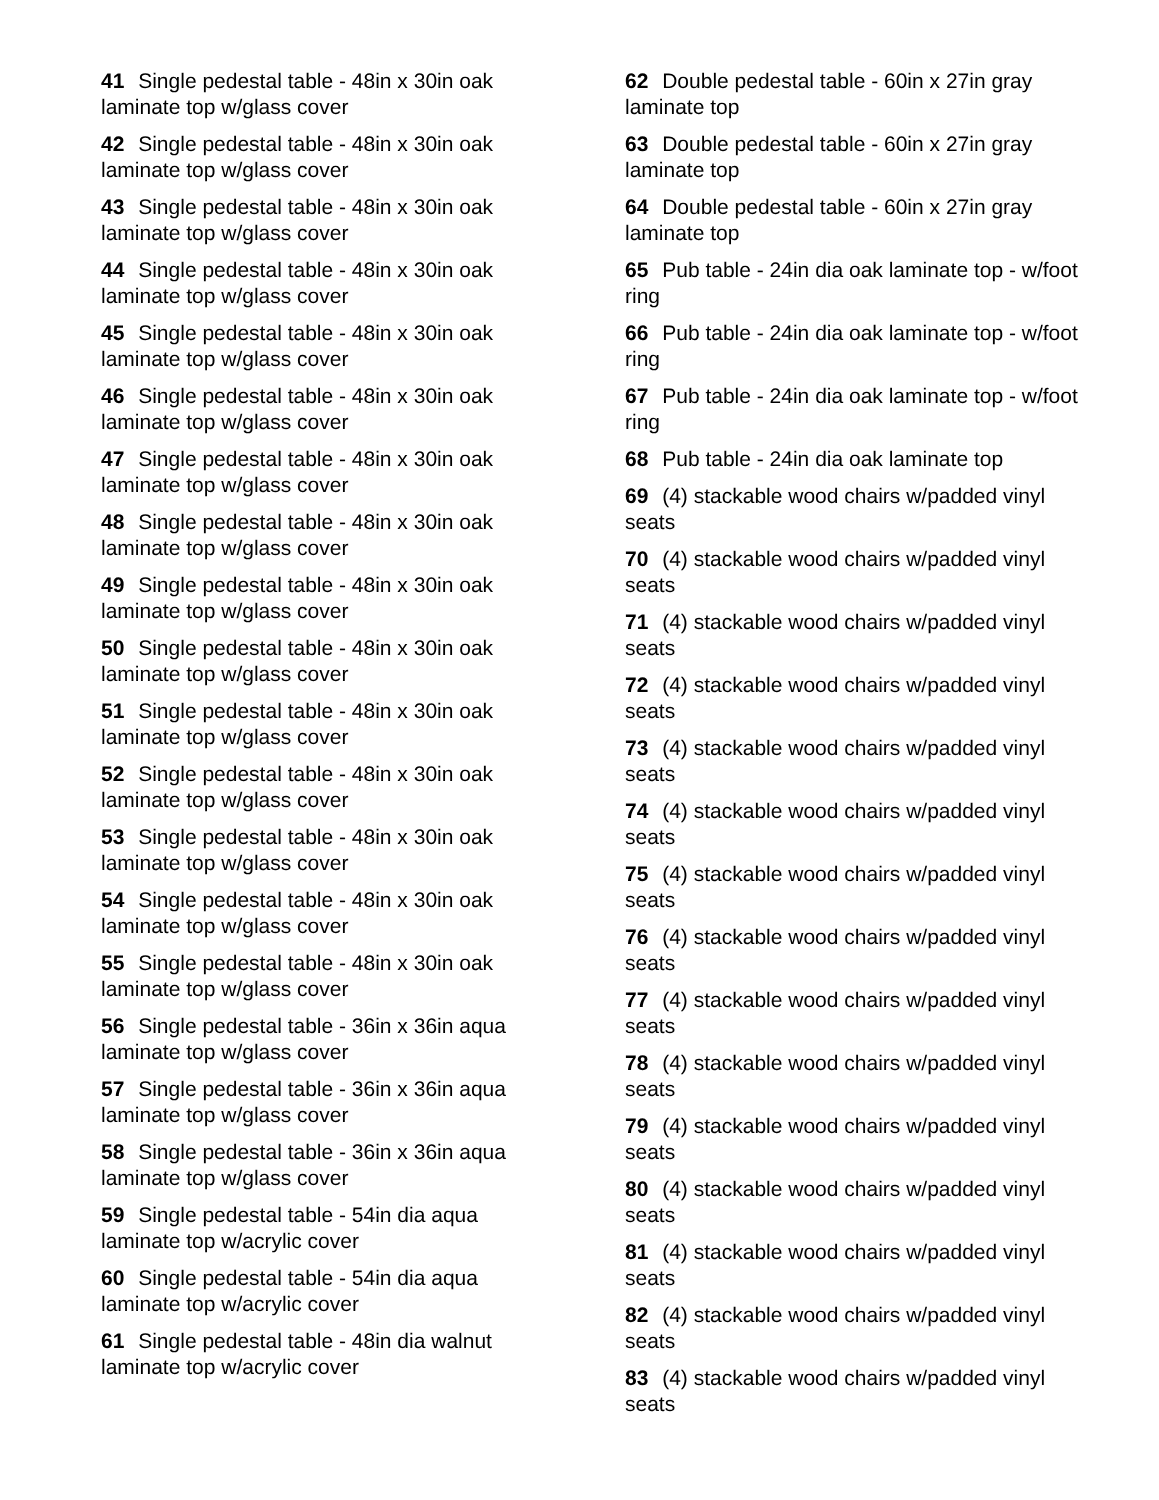41 Single pedestal table - 48in x 30in oak laminate top w/glass cover
42 Single pedestal table - 48in x 30in oak laminate top w/glass cover
43 Single pedestal table - 48in x 30in oak laminate top w/glass cover
44 Single pedestal table - 48in x 30in oak laminate top w/glass cover
45 Single pedestal table - 48in x 30in oak laminate top w/glass cover
46 Single pedestal table - 48in x 30in oak laminate top w/glass cover
47 Single pedestal table - 48in x 30in oak laminate top w/glass cover
48 Single pedestal table - 48in x 30in oak laminate top w/glass cover
49 Single pedestal table - 48in x 30in oak laminate top w/glass cover
50 Single pedestal table - 48in x 30in oak laminate top w/glass cover
51 Single pedestal table - 48in x 30in oak laminate top w/glass cover
52 Single pedestal table - 48in x 30in oak laminate top w/glass cover
53 Single pedestal table - 48in x 30in oak laminate top w/glass cover
54 Single pedestal table - 48in x 30in oak laminate top w/glass cover
55 Single pedestal table - 48in x 30in oak laminate top w/glass cover
56 Single pedestal table - 36in x 36in aqua laminate top w/glass cover
57 Single pedestal table - 36in x 36in aqua laminate top w/glass cover
58 Single pedestal table - 36in x 36in aqua laminate top w/glass cover
59 Single pedestal table - 54in dia aqua laminate top w/acrylic cover
60 Single pedestal table - 54in dia aqua laminate top w/acrylic cover
61 Single pedestal table - 48in dia walnut laminate top w/acrylic cover
62 Double pedestal table - 60in x 27in gray laminate top
63 Double pedestal table - 60in x 27in gray laminate top
64 Double pedestal table - 60in x 27in gray laminate top
65 Pub table - 24in dia oak laminate top - w/foot ring
66 Pub table - 24in dia oak laminate top - w/foot ring
67 Pub table - 24in dia oak laminate top - w/foot ring
68 Pub table - 24in dia oak laminate top
69 (4) stackable wood chairs w/padded vinyl seats
70 (4) stackable wood chairs w/padded vinyl seats
71 (4) stackable wood chairs w/padded vinyl seats
72 (4) stackable wood chairs w/padded vinyl seats
73 (4) stackable wood chairs w/padded vinyl seats
74 (4) stackable wood chairs w/padded vinyl seats
75 (4) stackable wood chairs w/padded vinyl seats
76 (4) stackable wood chairs w/padded vinyl seats
77 (4) stackable wood chairs w/padded vinyl seats
78 (4) stackable wood chairs w/padded vinyl seats
79 (4) stackable wood chairs w/padded vinyl seats
80 (4) stackable wood chairs w/padded vinyl seats
81 (4) stackable wood chairs w/padded vinyl seats
82 (4) stackable wood chairs w/padded vinyl seats
83 (4) stackable wood chairs w/padded vinyl seats